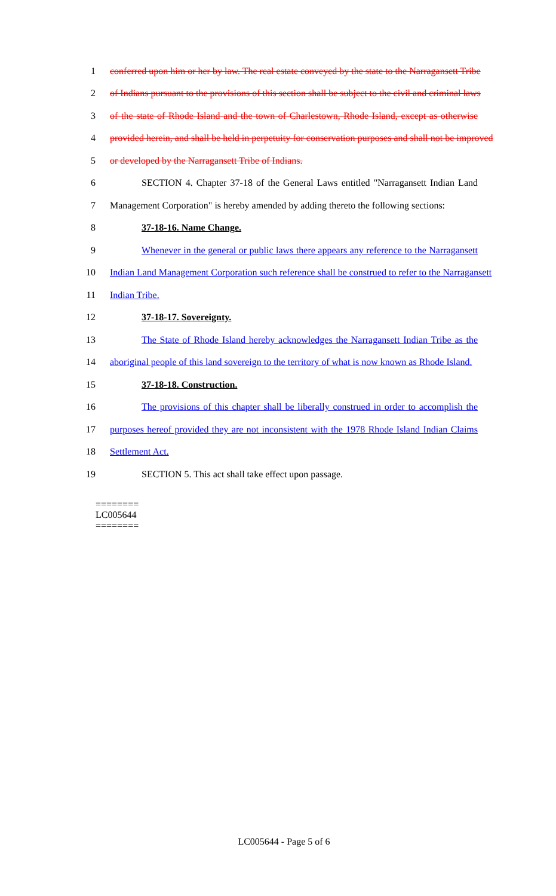1 conferred upon him or her by law. The real estate conveyed by the state to the Narragansett Tribe
2 of Indians pursuant to the provisions of this section shall be subject to the civil and criminal laws
3 of the state of Rhode Island and the town of Charlestown, Rhode Island, except as otherwise
4 provided herein, and shall be held in perpetuity for conservation purposes and shall not be improved
5 or developed by the Narragansett Tribe of Indians.
6 SECTION 4. Chapter 37-18 of the General Laws entitled "Narragansett Indian Land
7 Management Corporation" is hereby amended by adding thereto the following sections:
8 37-18-16. Name Change.
9 Whenever in the general or public laws there appears any reference to the Narragansett
10 Indian Land Management Corporation such reference shall be construed to refer to the Narragansett
11 Indian Tribe.
12 37-18-17. Sovereignty.
13 The State of Rhode Island hereby acknowledges the Narragansett Indian Tribe as the
14 aboriginal people of this land sovereign to the territory of what is now known as Rhode Island.
15 37-18-18. Construction.
16 The provisions of this chapter shall be liberally construed in order to accomplish the
17 purposes hereof provided they are not inconsistent with the 1978 Rhode Island Indian Claims
18 Settlement Act.
19 SECTION 5. This act shall take effect upon passage.
========
LC005644
========
LC005644 - Page 5 of 6